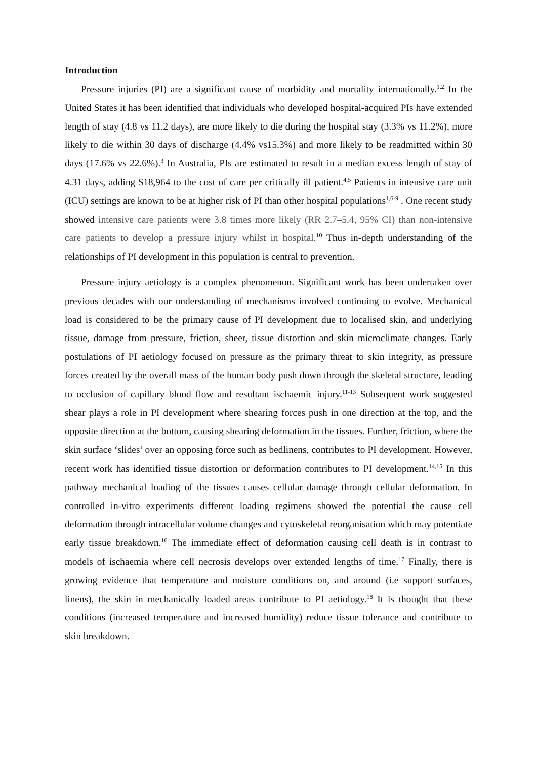Introduction
Pressure injuries (PI) are a significant cause of morbidity and mortality internationally.<sup>1,2</sup> In the United States it has been identified that individuals who developed hospital-acquired PIs have extended length of stay (4.8 vs 11.2 days), are more likely to die during the hospital stay (3.3% vs 11.2%), more likely to die within 30 days of discharge (4.4% vs15.3%) and more likely to be readmitted within 30 days (17.6% vs 22.6%).<sup>3</sup> In Australia, PIs are estimated to result in a median excess length of stay of 4.31 days, adding $18,964 to the cost of care per critically ill patient.<sup>4,5</sup> Patients in intensive care unit (ICU) settings are known to be at higher risk of PI than other hospital populations<sup>1,6-9</sup> . One recent study showed intensive care patients were 3.8 times more likely (RR 2.7–5.4, 95% CI) than non-intensive care patients to develop a pressure injury whilst in hospital.<sup>10</sup> Thus in-depth understanding of the relationships of PI development in this population is central to prevention.
Pressure injury aetiology is a complex phenomenon. Significant work has been undertaken over previous decades with our understanding of mechanisms involved continuing to evolve. Mechanical load is considered to be the primary cause of PI development due to localised skin, and underlying tissue, damage from pressure, friction, sheer, tissue distortion and skin microclimate changes. Early postulations of PI aetiology focused on pressure as the primary threat to skin integrity, as pressure forces created by the overall mass of the human body push down through the skeletal structure, leading to occlusion of capillary blood flow and resultant ischaemic injury.<sup>11-13</sup> Subsequent work suggested shear plays a role in PI development where shearing forces push in one direction at the top, and the opposite direction at the bottom, causing shearing deformation in the tissues. Further, friction, where the skin surface ‘slides’ over an opposing force such as bedlinens, contributes to PI development. However, recent work has identified tissue distortion or deformation contributes to PI development.<sup>14,15</sup> In this pathway mechanical loading of the tissues causes cellular damage through cellular deformation. In controlled in-vitro experiments different loading regimens showed the potential the cause cell deformation through intracellular volume changes and cytoskeletal reorganisation which may potentiate early tissue breakdown.<sup>16</sup> The immediate effect of deformation causing cell death is in contrast to models of ischaemia where cell necrosis develops over extended lengths of time.<sup>17</sup> Finally, there is growing evidence that temperature and moisture conditions on, and around (i.e support surfaces, linens), the skin in mechanically loaded areas contribute to PI aetiology.<sup>18</sup> It is thought that these conditions (increased temperature and increased humidity) reduce tissue tolerance and contribute to skin breakdown.